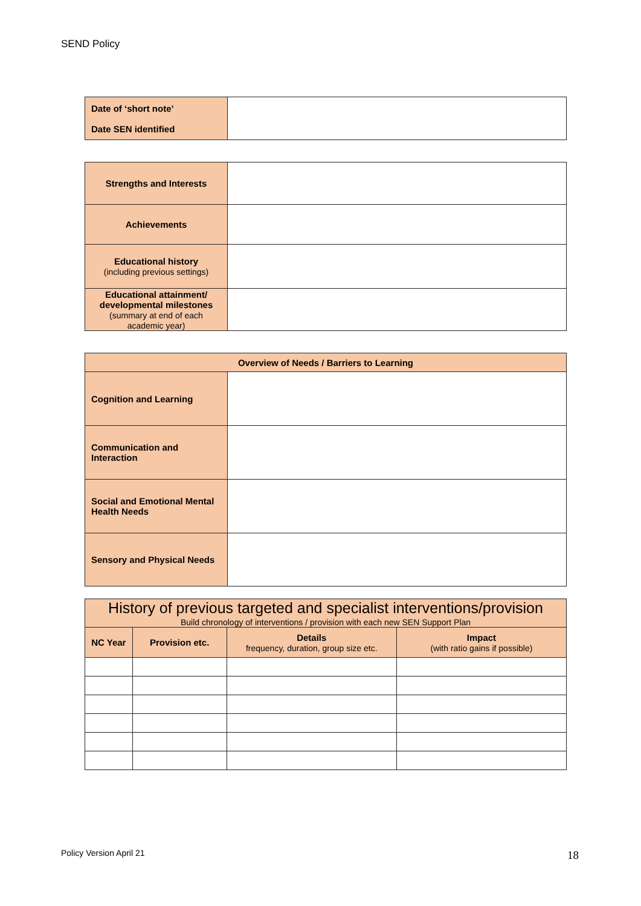SEND Policy
| Date of ‘short note’ Date SEN identified | |
| Strengths and Interests | |
| Achievements | |
| Educational history (including previous settings) | |
| Educational attainment/ developmental milestones (summary at end of each academic year) | |
| Overview of Needs / Barriers to Learning | |
| --- | --- |
| Cognition and Learning | |
| Communication and Interaction | |
| Social and Emotional Mental Health Needs | |
| Sensory and Physical Needs | |
| History of previous targeted and specialist interventions/provision Build chronology of interventions / provision with each new SEN Support Plan | | | |
| --- | --- | --- | --- |
| NC Year | Provision etc. | Details frequency, duration, group size etc. | Impact (with ratio gains if possible) |
Policy Version April 21 18